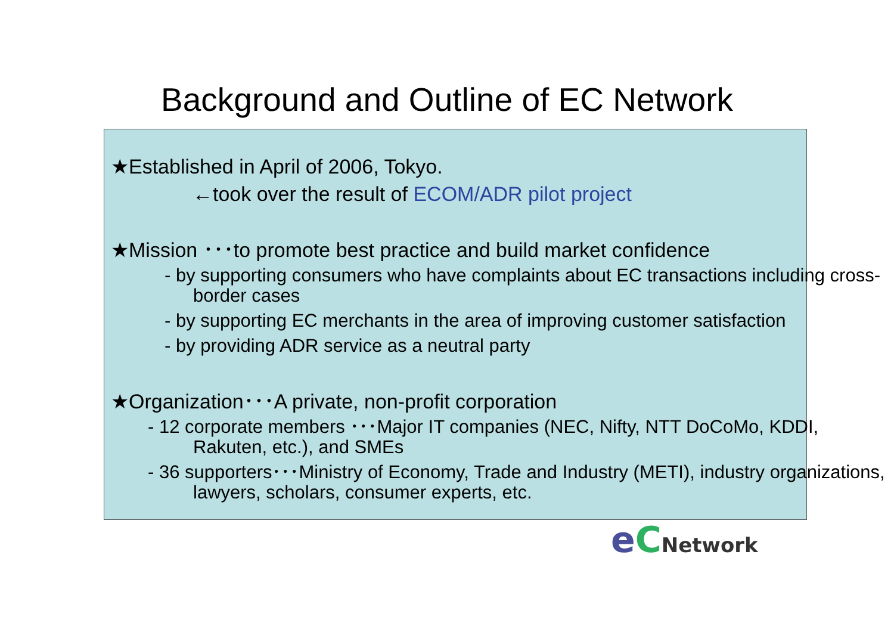Background and Outline of EC Network
★Established in April of 2006, Tokyo.
←took over the result of ECOM/ADR pilot project
★Mission ･･･to promote best practice and build market confidence
- by supporting consumers who have complaints about EC transactions including cross-border cases
- by supporting EC merchants in the area of improving customer satisfaction
- by providing ADR service as a neutral party
★Organization･･･A private, non-profit corporation
- 12 corporate members ･･･Major IT companies (NEC, Nifty, NTT DoCoMo, KDDI, Rakuten, etc.), and SMEs
- 36 supporters･･･Ministry of Economy, Trade and Industry (METI), industry organizations, lawyers, scholars, consumer experts, etc.
eCNetwork